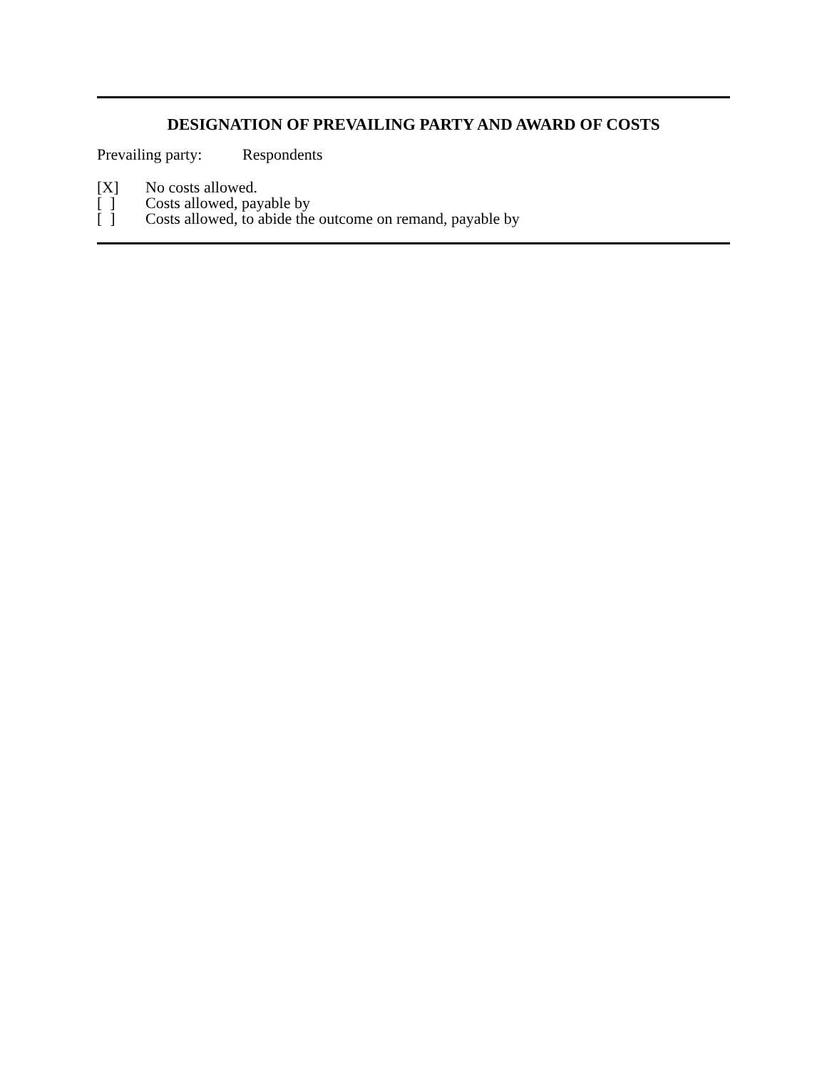DESIGNATION OF PREVAILING PARTY AND AWARD OF COSTS
Prevailing party: Respondents
[X] No costs allowed.
[ ] Costs allowed, payable by
[ ] Costs allowed, to abide the outcome on remand, payable by